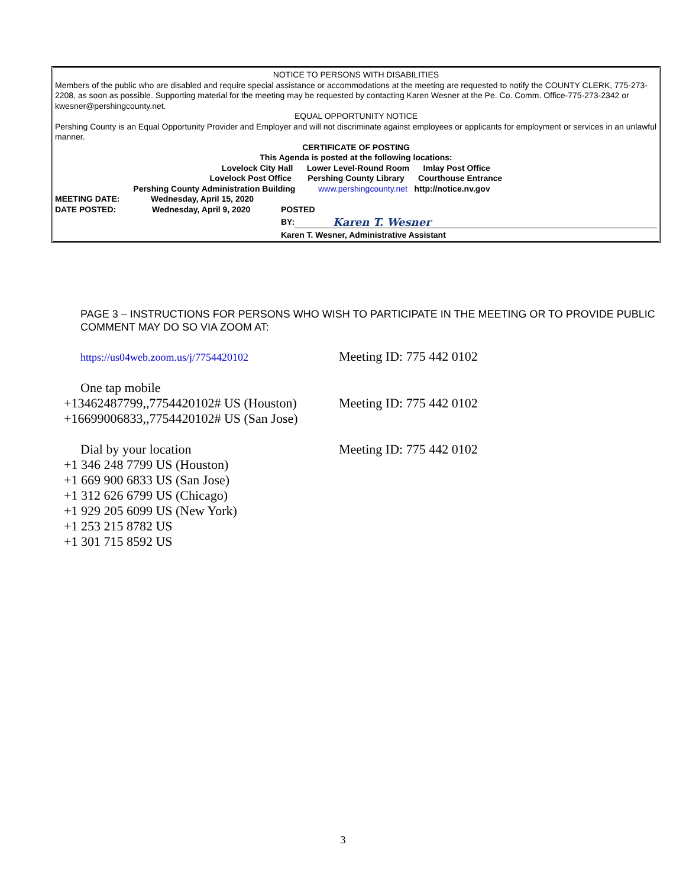NOTICE TO PERSONS WITH DISABILITIES
Members of the public who are disabled and require special assistance or accommodations at the meeting are requested to notify the COUNTY CLERK, 775-273-2208, as soon as possible. Supporting material for the meeting may be requested by contacting Karen Wesner at the Pe. Co. Comm. Office-775-273-2342 or kwesner@pershingcounty.net.
EQUAL OPPORTUNITY NOTICE
Pershing County is an Equal Opportunity Provider and Employer and will not discriminate against employees or applicants for employment or services in an unlawful manner.
CERTIFICATE OF POSTING
This Agenda is posted at the following locations:
Lovelock City Hall Lower Level-Round Room Imlay Post Office
Lovelock Post Office Pershing County Library Courthouse Entrance
Pershing County Administration Building www.pershingcounty.net http://notice.nv.gov
MEETING DATE: Wednesday, April 15, 2020
DATE POSTED: Wednesday, April 9, 2020 POSTED
BY: Karen T. Wesner
Karen T. Wesner, Administrative Assistant
PAGE 3 – INSTRUCTIONS FOR PERSONS WHO WISH TO PARTICIPATE IN THE MEETING OR TO PROVIDE PUBLIC COMMENT MAY DO SO VIA ZOOM AT:
https://us04web.zoom.us/j/7754420102 Meeting ID: 775 442 0102
One tap mobile
+13462487799,,7754420102# US (Houston) Meeting ID: 775 442 0102
+16699006833,,7754420102# US (San Jose)
Dial by your location Meeting ID: 775 442 0102
+1 346 248 7799 US (Houston)
+1 669 900 6833 US (San Jose)
+1 312 626 6799 US (Chicago)
+1 929 205 6099 US (New York)
+1 253 215 8782 US
+1 301 715 8592 US
3